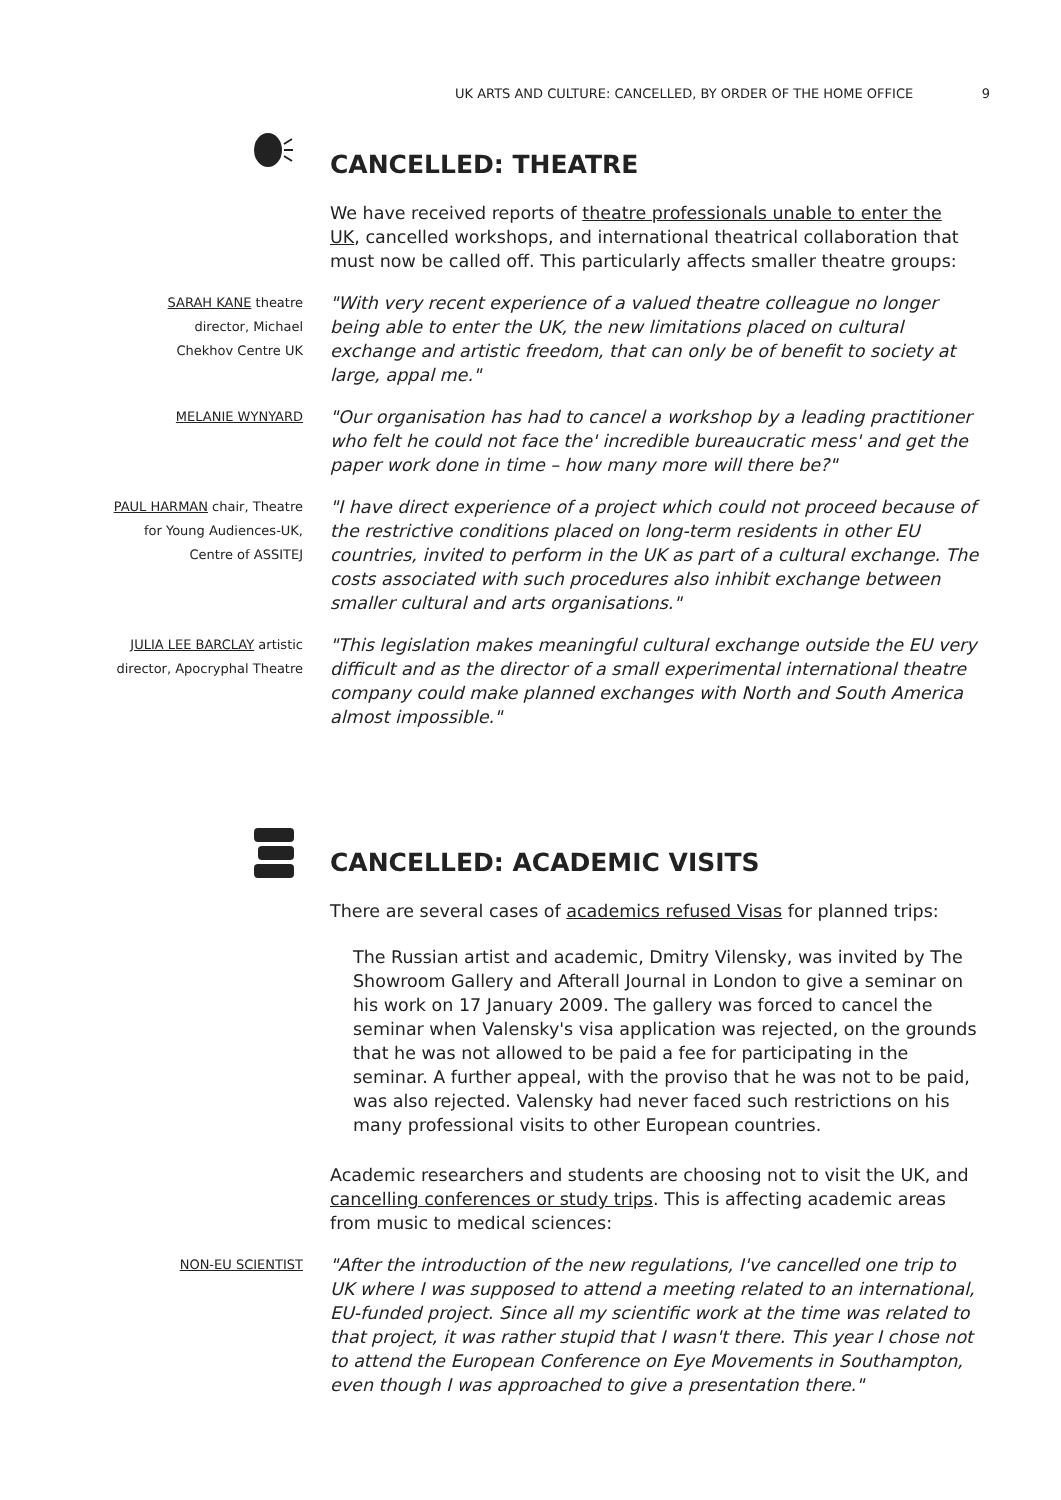UK ARTS AND CULTURE: CANCELLED, BY ORDER OF THE HOME OFFICE 9
CANCELLED: THEATRE
We have received reports of theatre professionals unable to enter the UK, cancelled workshops, and international theatrical collaboration that must now be called off. This particularly affects smaller theatre groups:
SARAH KANE theatre
director, Michael
Chekhov Centre UK
"With very recent experience of a valued theatre colleague no longer being able to enter the UK, the new limitations placed on cultural exchange and artistic freedom, that can only be of benefit to society at large, appal me."
MELANIE WYNYARD
"Our organisation has had to cancel a workshop by a leading practitioner who felt he could not face the' incredible bureaucratic mess' and get the paper work done in time – how many more will there be?"
PAUL HARMAN chair, Theatre
for Young Audiences-UK,
Centre of ASSITEJ
"I have direct experience of a project which could not proceed because of the restrictive conditions placed on long-term residents in other EU countries, invited to perform in the UK as part of a cultural exchange. The costs associated with such procedures also inhibit exchange between smaller cultural and arts organisations."
JULIA LEE BARCLAY artistic
director, Apocryphal Theatre
"This legislation makes meaningful cultural exchange outside the EU very difficult and as the director of a small experimental international theatre company could make planned exchanges with North and South America almost impossible."
CANCELLED: ACADEMIC VISITS
There are several cases of academics refused Visas for planned trips:
The Russian artist and academic, Dmitry Vilensky, was invited by The Showroom Gallery and Afterall Journal in London to give a seminar on his work on 17 January 2009. The gallery was forced to cancel the seminar when Valensky's visa application was rejected, on the grounds that he was not allowed to be paid a fee for participating in the seminar. A further appeal, with the proviso that he was not to be paid, was also rejected. Valensky had never faced such restrictions on his many professional visits to other European countries.
Academic researchers and students are choosing not to visit the UK, and cancelling conferences or study trips. This is affecting academic areas from music to medical sciences:
NON-EU SCIENTIST
"After the introduction of the new regulations, I've cancelled one trip to UK where I was supposed to attend a meeting related to an international, EU-funded project. Since all my scientific work at the time was related to that project, it was rather stupid that I wasn't there. This year I chose not to attend the European Conference on Eye Movements in Southampton, even though I was approached to give a presentation there."